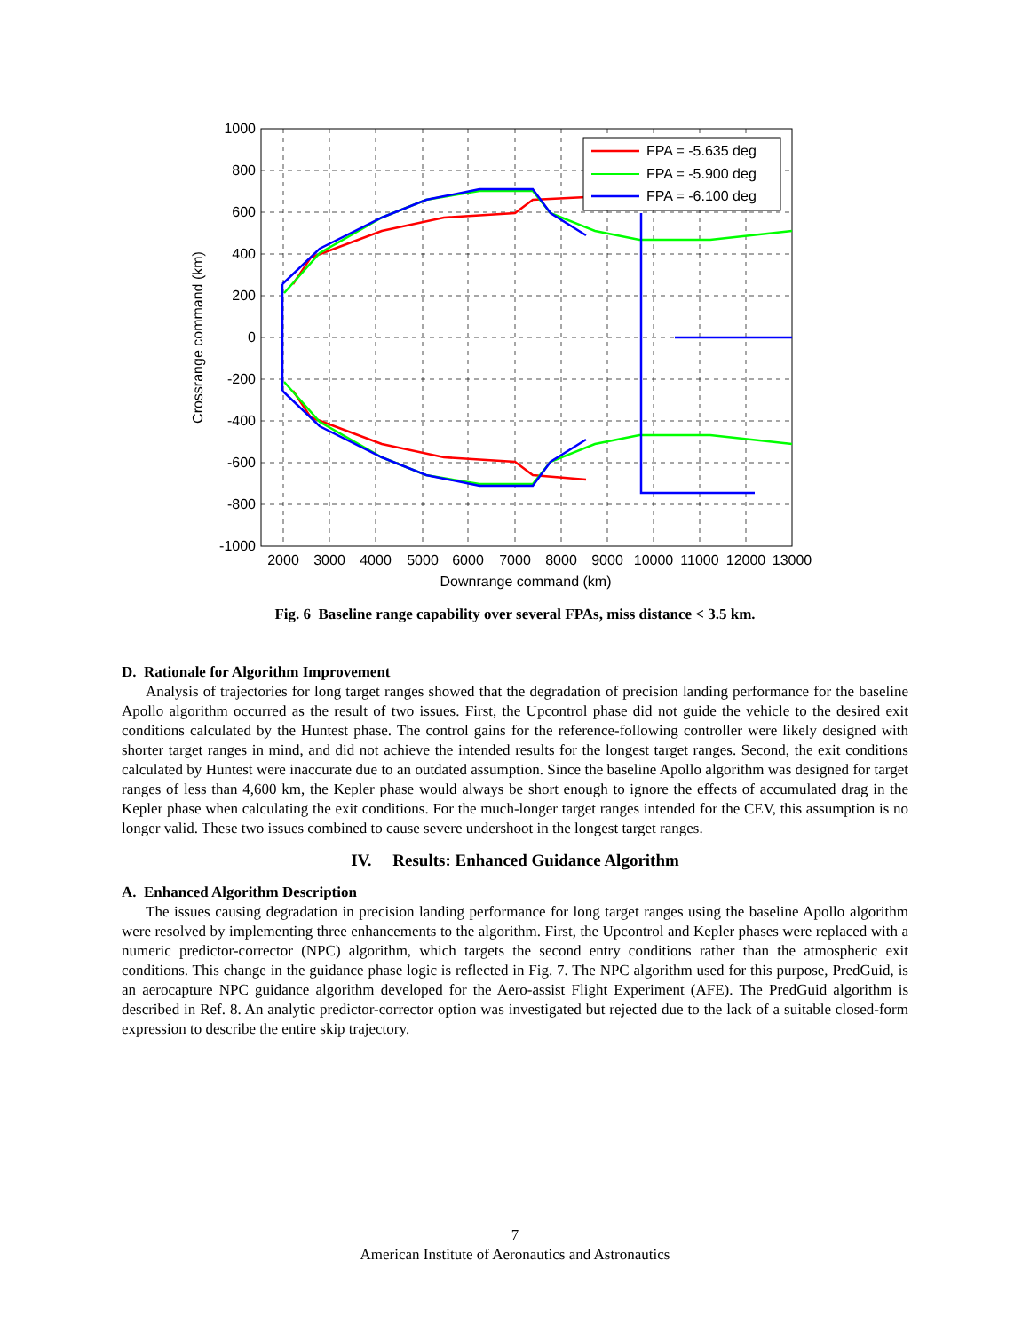FPA = -5.635 deg
FPA = -5.900 deg
FPA = -6.100 deg
1000
800
600
400
200
0
-200
-400
-600
-800
-1000
2000
3000
4000
5000
6000
7000
8000
9000
10000
11000
12000
13000
Downrange command (km)
Crossrange command (km)
Fig. 6 Baseline range capability over several FPAs, miss distance < 3.5 km.
D. Rationale for Algorithm Improvement
Analysis of trajectories for long target ranges showed that the degradation of precision landing performance for the baseline Apollo algorithm occurred as the result of two issues. First, the Upcontrol phase did not guide the vehicle to the desired exit conditions calculated by the Huntest phase. The control gains for the reference-following controller were likely designed with shorter target ranges in mind, and did not achieve the intended results for the longest target ranges. Second, the exit conditions calculated by Huntest were inaccurate due to an outdated assumption. Since the baseline Apollo algorithm was designed for target ranges of less than 4,600 km, the Kepler phase would always be short enough to ignore the effects of accumulated drag in the Kepler phase when calculating the exit conditions. For the much-longer target ranges intended for the CEV, this assumption is no longer valid. These two issues combined to cause severe undershoot in the longest target ranges.
IV. Results: Enhanced Guidance Algorithm
A. Enhanced Algorithm Description
The issues causing degradation in precision landing performance for long target ranges using the baseline Apollo algorithm were resolved by implementing three enhancements to the algorithm. First, the Upcontrol and Kepler phases were replaced with a numeric predictor-corrector (NPC) algorithm, which targets the second entry conditions rather than the atmospheric exit conditions. This change in the guidance phase logic is reflected in Fig. 7. The NPC algorithm used for this purpose, PredGuid, is an aerocapture NPC guidance algorithm developed for the Aero-assist Flight Experiment (AFE). The PredGuid algorithm is described in Ref. 8. An analytic predictor-corrector option was investigated but rejected due to the lack of a suitable closed-form expression to describe the entire skip trajectory.
7
American Institute of Aeronautics and Astronautics